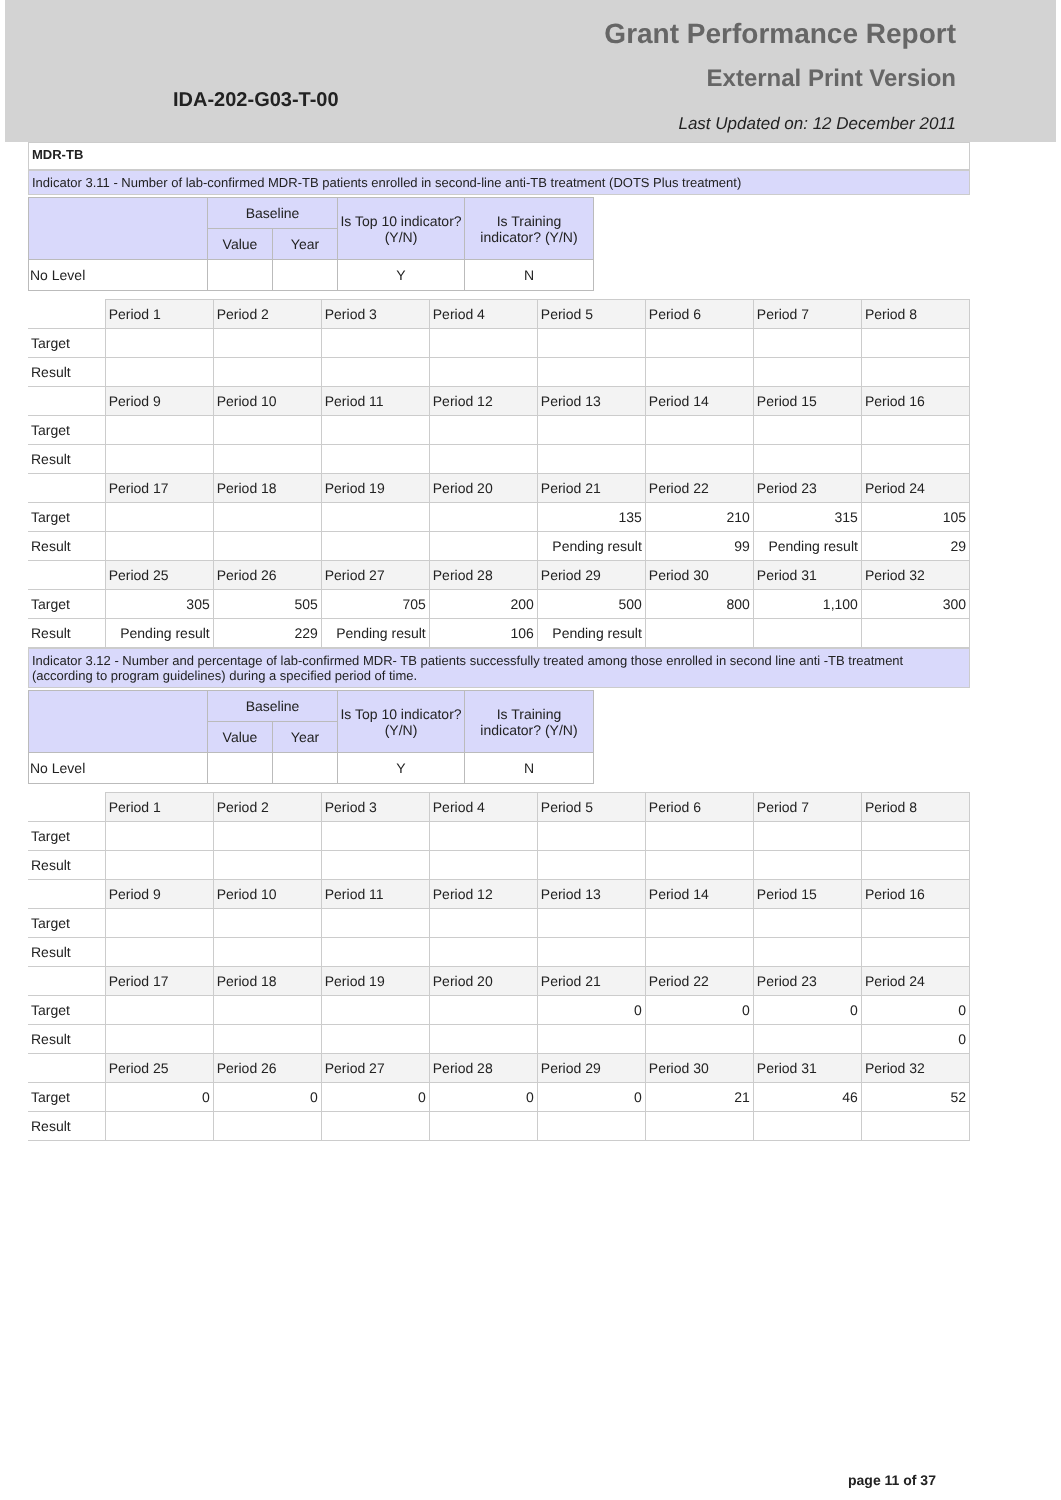IDA-202-G03-T-00
Grant Performance Report
External Print Version
Last Updated on: 12 December 2011
MDR-TB
Indicator 3.11 - Number of lab-confirmed MDR-TB patients enrolled in second-line anti-TB treatment (DOTS Plus treatment)
| | Baseline | | Is Top 10 indicator? (Y/N) | Is Training indicator? (Y/N) |
| --- | --- | --- | --- | --- |
| | Value | Year | | |
| No Level | | | Y | N |
| | Period 1 | Period 2 | Period 3 | Period 4 | Period 5 | Period 6 | Period 7 | Period 8 |
| Target | | | | | | | | |
| Result | | | | | | | | |
| | Period 9 | Period 10 | Period 11 | Period 12 | Period 13 | Period 14 | Period 15 | Period 16 |
| Target | | | | | | | | |
| Result | | | | | | | | |
| | Period 17 | Period 18 | Period 19 | Period 20 | Period 21 | Period 22 | Period 23 | Period 24 |
| Target | | | | | 135 | 210 | 315 | 105 |
| Result | | | | | Pending result | 99 | Pending result | 29 |
| | Period 25 | Period 26 | Period 27 | Period 28 | Period 29 | Period 30 | Period 31 | Period 32 |
| Target | 305 | 505 | 705 | 200 | 500 | 800 | 1,100 | 300 |
| Result | Pending result | 229 | Pending result | 106 | Pending result | | | |
Indicator 3.12 - Number and percentage of lab-confirmed MDR- TB patients successfully treated among those enrolled in second line anti -TB treatment (according to program guidelines) during a specified period of time.
| | Baseline | | Is Top 10 indicator? (Y/N) | Is Training indicator? (Y/N) |
| --- | --- | --- | --- | --- |
| | Value | Year | | |
| No Level | | | Y | N |
| | Period 1 | Period 2 | Period 3 | Period 4 | Period 5 | Period 6 | Period 7 | Period 8 |
| Target | | | | | | | | |
| Result | | | | | | | | |
| | Period 9 | Period 10 | Period 11 | Period 12 | Period 13 | Period 14 | Period 15 | Period 16 |
| Target | | | | | | | | |
| Result | | | | | | | | |
| | Period 17 | Period 18 | Period 19 | Period 20 | Period 21 | Period 22 | Period 23 | Period 24 |
| Target | | | | | 0 | 0 | 0 | 0 |
| Result | | | | | | | | 0 |
| | Period 25 | Period 26 | Period 27 | Period 28 | Period 29 | Period 30 | Period 31 | Period 32 |
| Target | 0 | 0 | 0 | 0 | 0 | 21 | 46 | 52 |
| Result | | | | | | | | |
page 11 of 37